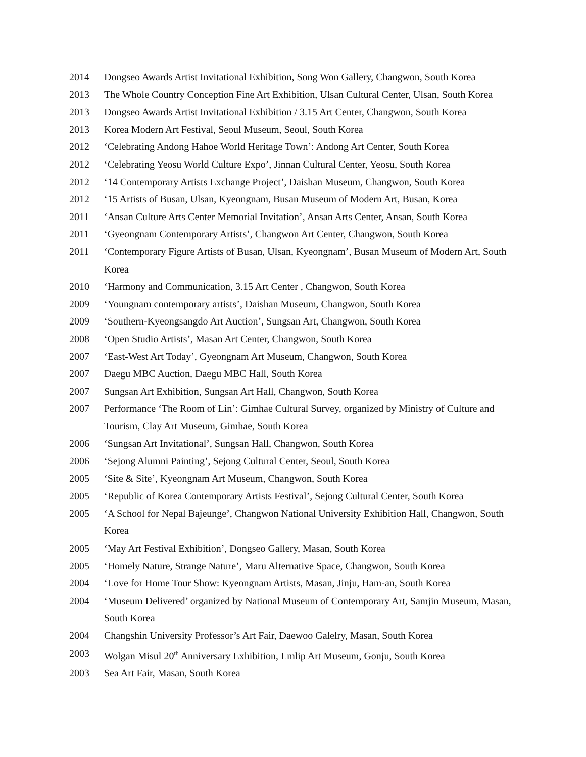2014 Dongseo Awards Artist Invitational Exhibition, Song Won Gallery, Changwon, South Korea
2013 The Whole Country Conception Fine Art Exhibition, Ulsan Cultural Center, Ulsan, South Korea
2013 Dongseo Awards Artist Invitational Exhibition / 3.15 Art Center, Changwon, South Korea
2013 Korea Modern Art Festival, Seoul Museum, Seoul, South Korea
2012 ‘Celebrating Andong Hahoe World Heritage Town’: Andong Art Center, South Korea
2012 ‘Celebrating Yeosu World Culture Expo’, Jinnan Cultural Center, Yeosu, South Korea
2012 ‘14 Contemporary Artists Exchange Project’, Daishan Museum, Changwon, South Korea
2012 ‘15 Artists of Busan, Ulsan, Kyeongnam, Busan Museum of Modern Art, Busan, Korea
2011 ‘Ansan Culture Arts Center Memorial Invitation’, Ansan Arts Center, Ansan, South Korea
2011 ‘Gyeongnam Contemporary Artists’, Changwon Art Center, Changwon, South Korea
2011 ‘Contemporary Figure Artists of Busan, Ulsan, Kyeongnam’, Busan Museum of Modern Art, South Korea
2010 ‘Harmony and Communication, 3.15 Art Center , Changwon, South Korea
2009 ‘Youngnam contemporary artists’, Daishan Museum, Changwon, South Korea
2009 ‘Southern-Kyeongsangdo Art Auction’, Sungsan Art, Changwon, South Korea
2008 ‘Open Studio Artists’, Masan Art Center, Changwon, South Korea
2007 ‘East-West Art Today’, Gyeongnam Art Museum, Changwon, South Korea
2007 Daegu MBC Auction, Daegu MBC Hall, South Korea
2007 Sungsan Art Exhibition, Sungsan Art Hall, Changwon, South Korea
2007 Performance ‘The Room of Lin’: Gimhae Cultural Survey, organized by Ministry of Culture and Tourism, Clay Art Museum, Gimhae, South Korea
2006 ‘Sungsan Art Invitational’, Sungsan Hall, Changwon, South Korea
2006 ‘Sejong Alumni Painting’, Sejong Cultural Center, Seoul, South Korea
2005 ‘Site & Site’, Kyeongnam Art Museum, Changwon, South Korea
2005 ‘Republic of Korea Contemporary Artists Festival’, Sejong Cultural Center, South Korea
2005 ‘A School for Nepal Bajeunge’, Changwon National University Exhibition Hall, Changwon, South Korea
2005 ‘May Art Festival Exhibition’, Dongseo Gallery, Masan, South Korea
2005 ‘Homely Nature, Strange Nature’, Maru Alternative Space, Changwon, South Korea
2004 ‘Love for Home Tour Show: Kyeongnam Artists, Masan, Jinju, Ham-an, South Korea
2004 ‘Museum Delivered’ organized by National Museum of Contemporary Art, Samjin Museum, Masan, South Korea
2004 Changshin University Professor’s Art Fair, Daewoo Galelry, Masan, South Korea
2003 Wolgan Misul 20<sup>th</sup> Anniversary Exhibition, Lmlip Art Museum, Gonju, South Korea
2003 Sea Art Fair, Masan, South Korea